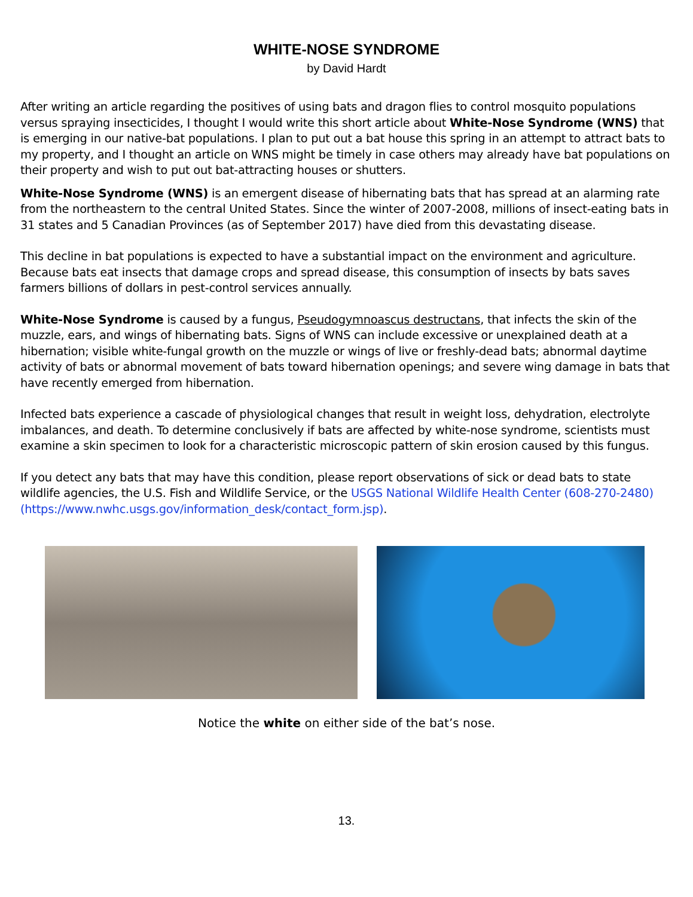WHITE-NOSE SYNDROME
by David Hardt
After writing an article regarding the positives of using bats and dragon flies to control mosquito populations versus spraying insecticides, I thought I would write this short article about White-Nose Syndrome (WNS) that is emerging in our native-bat populations. I plan to put out a bat house this spring in an attempt to attract bats to my property, and I thought an article on WNS might be timely in case others may already have bat populations on their property and wish to put out bat-attracting houses or shutters.
White-Nose Syndrome (WNS) is an emergent disease of hibernating bats that has spread at an alarming rate from the northeastern to the central United States. Since the winter of 2007-2008, millions of insect-eating bats in 31 states and 5 Canadian Provinces (as of September 2017) have died from this devastating disease.
This decline in bat populations is expected to have a substantial impact on the environment and agriculture. Because bats eat insects that damage crops and spread disease, this consumption of insects by bats saves farmers billions of dollars in pest-control services annually.
White-Nose Syndrome is caused by a fungus, Pseudogymnoascus destructans, that infects the skin of the muzzle, ears, and wings of hibernating bats. Signs of WNS can include excessive or unexplained death at a hibernation; visible white-fungal growth on the muzzle or wings of live or freshly-dead bats; abnormal daytime activity of bats or abnormal movement of bats toward hibernation openings; and severe wing damage in bats that have recently emerged from hibernation.
Infected bats experience a cascade of physiological changes that result in weight loss, dehydration, electrolyte imbalances, and death. To determine conclusively if bats are affected by white-nose syndrome, scientists must examine a skin specimen to look for a characteristic microscopic pattern of skin erosion caused by this fungus.
If you detect any bats that may have this condition, please report observations of sick or dead bats to state wildlife agencies, the U.S. Fish and Wildlife Service, or the USGS National Wildlife Health Center (608-270-2480) (https://www.nwhc.usgs.gov/information_desk/contact_form.jsp).
Notice the white on either side of the bat’s nose.
13.